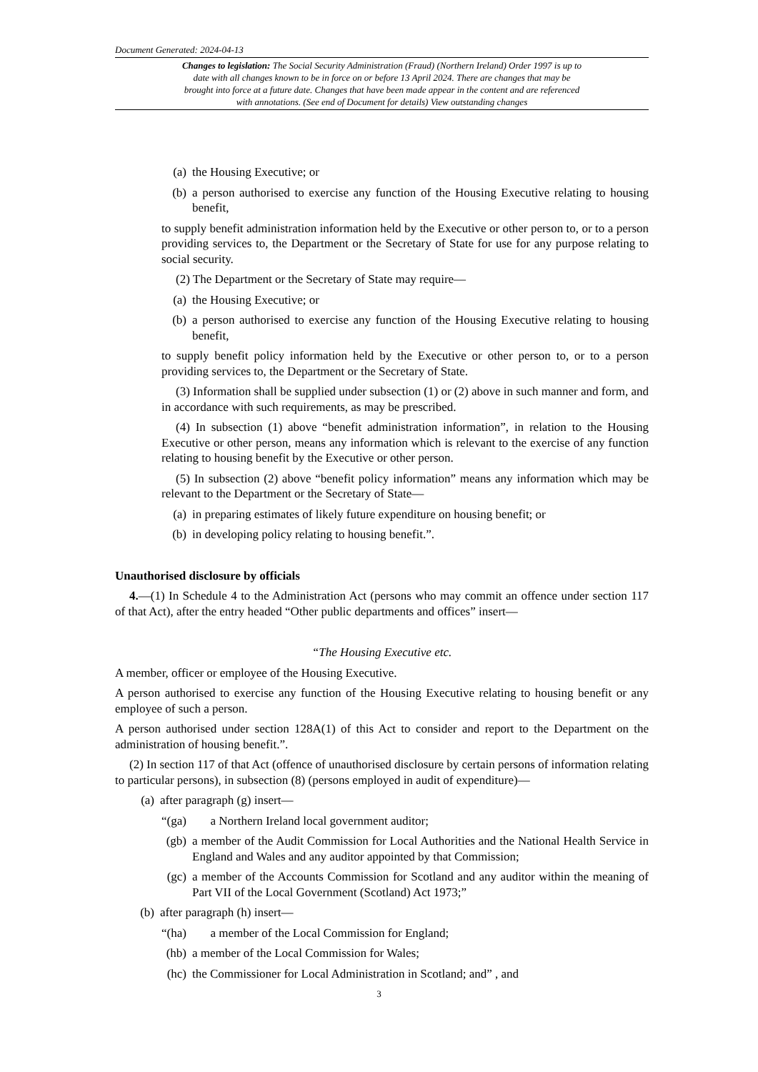Document Generated: 2024-04-13
Changes to legislation: The Social Security Administration (Fraud) (Northern Ireland) Order 1997 is up to date with all changes known to be in force on or before 13 April 2024. There are changes that may be brought into force at a future date. Changes that have been made appear in the content and are referenced with annotations. (See end of Document for details) View outstanding changes
(a) the Housing Executive; or
(b) a person authorised to exercise any function of the Housing Executive relating to housing benefit,
to supply benefit administration information held by the Executive or other person to, or to a person providing services to, the Department or the Secretary of State for use for any purpose relating to social security.
(2) The Department or the Secretary of State may require—
(a) the Housing Executive; or
(b) a person authorised to exercise any function of the Housing Executive relating to housing benefit,
to supply benefit policy information held by the Executive or other person to, or to a person providing services to, the Department or the Secretary of State.
(3) Information shall be supplied under subsection (1) or (2) above in such manner and form, and in accordance with such requirements, as may be prescribed.
(4) In subsection (1) above “benefit administration information”, in relation to the Housing Executive or other person, means any information which is relevant to the exercise of any function relating to housing benefit by the Executive or other person.
(5) In subsection (2) above “benefit policy information” means any information which may be relevant to the Department or the Secretary of State—
(a) in preparing estimates of likely future expenditure on housing benefit; or
(b) in developing policy relating to housing benefit.”.
Unauthorised disclosure by officials
4.—(1) In Schedule 4 to the Administration Act (persons who may commit an offence under section 117 of that Act), after the entry headed “Other public departments and offices” insert—
“The Housing Executive etc.
A member, officer or employee of the Housing Executive.
A person authorised to exercise any function of the Housing Executive relating to housing benefit or any employee of such a person.
A person authorised under section 128A(1) of this Act to consider and report to the Department on the administration of housing benefit.”.
(2) In section 117 of that Act (offence of unauthorised disclosure by certain persons of information relating to particular persons), in subsection (8) (persons employed in audit of expenditure)—
(a) after paragraph (g) insert—
“(ga) a Northern Ireland local government auditor;
(gb) a member of the Audit Commission for Local Authorities and the National Health Service in England and Wales and any auditor appointed by that Commission;
(gc) a member of the Accounts Commission for Scotland and any auditor within the meaning of Part VII of the Local Government (Scotland) Act 1973;”
(b) after paragraph (h) insert—
“(ha) a member of the Local Commission for England;
(hb) a member of the Local Commission for Wales;
(hc) the Commissioner for Local Administration in Scotland; and” , and
3